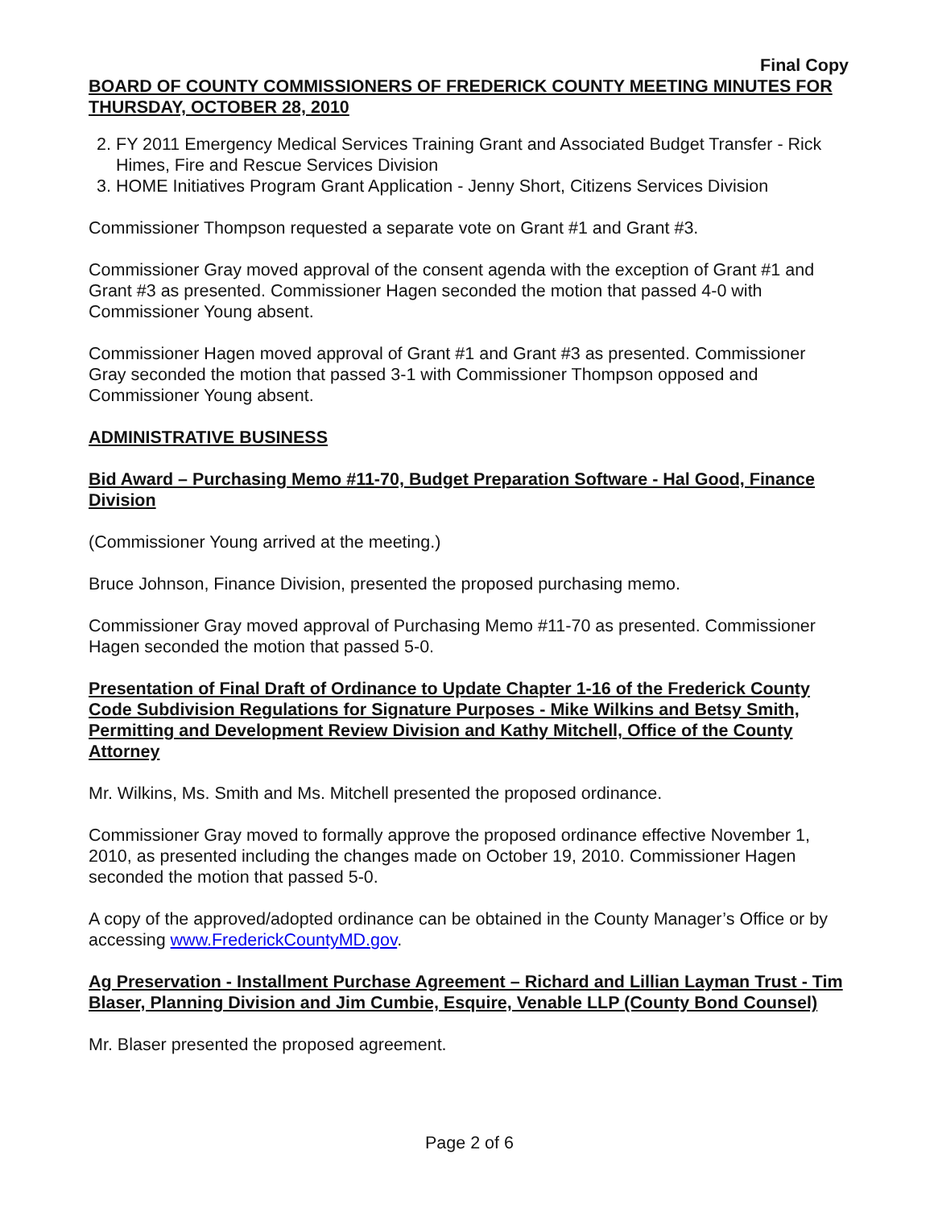Final Copy
BOARD OF COUNTY COMMISSIONERS OF FREDERICK COUNTY MEETING MINUTES FOR THURSDAY, OCTOBER 28, 2010
2. FY 2011 Emergency Medical Services Training Grant and Associated Budget Transfer - Rick Himes, Fire and Rescue Services Division
3. HOME Initiatives Program Grant Application - Jenny Short, Citizens Services Division
Commissioner Thompson requested a separate vote on Grant #1 and Grant #3.
Commissioner Gray moved approval of the consent agenda with the exception of Grant #1 and Grant #3 as presented. Commissioner Hagen seconded the motion that passed 4-0 with Commissioner Young absent.
Commissioner Hagen moved approval of Grant #1 and Grant #3 as presented. Commissioner Gray seconded the motion that passed 3-1 with Commissioner Thompson opposed and Commissioner Young absent.
ADMINISTRATIVE BUSINESS
Bid Award – Purchasing Memo #11-70, Budget Preparation Software - Hal Good, Finance Division
(Commissioner Young arrived at the meeting.)
Bruce Johnson, Finance Division, presented the proposed purchasing memo.
Commissioner Gray moved approval of Purchasing Memo #11-70 as presented. Commissioner Hagen seconded the motion that passed 5-0.
Presentation of Final Draft of Ordinance to Update Chapter 1-16 of the Frederick County Code Subdivision Regulations for Signature Purposes - Mike Wilkins and Betsy Smith, Permitting and Development Review Division and Kathy Mitchell, Office of the County Attorney
Mr. Wilkins, Ms. Smith and Ms. Mitchell presented the proposed ordinance.
Commissioner Gray moved to formally approve the proposed ordinance effective November 1, 2010, as presented including the changes made on October 19, 2010. Commissioner Hagen seconded the motion that passed 5-0.
A copy of the approved/adopted ordinance can be obtained in the County Manager’s Office or by accessing www.FrederickCountyMD.gov.
Ag Preservation - Installment Purchase Agreement – Richard and Lillian Layman Trust - Tim Blaser, Planning Division and Jim Cumbie, Esquire, Venable LLP (County Bond Counsel)
Mr. Blaser presented the proposed agreement.
Page 2 of 6